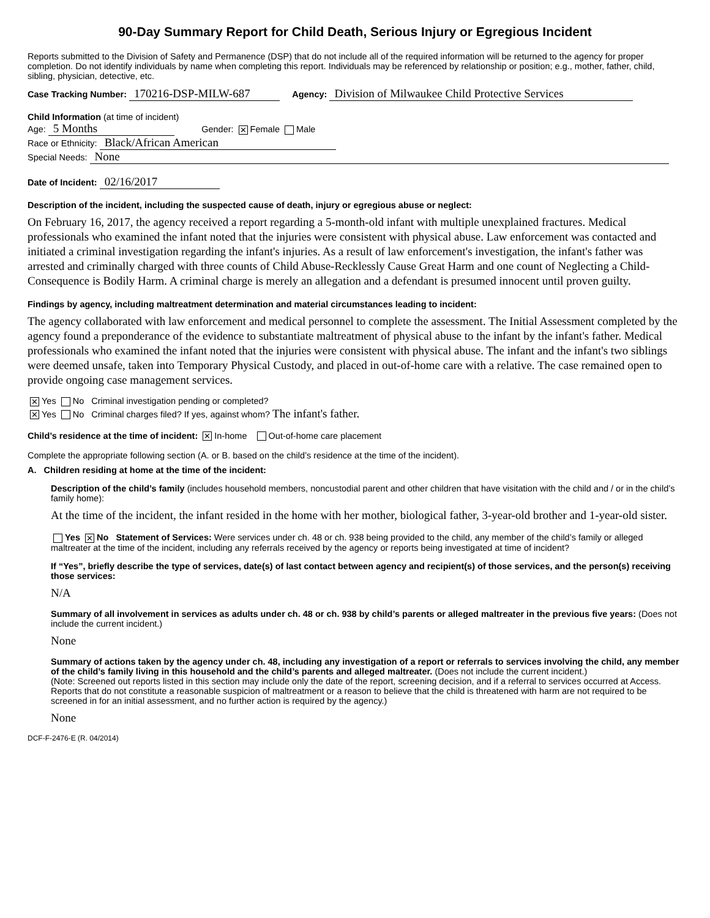90-Day Summary Report for Child Death, Serious Injury or Egregious Incident
Reports submitted to the Division of Safety and Permanence (DSP) that do not include all of the required information will be returned to the agency for proper completion. Do not identify individuals by name when completing this report. Individuals may be referenced by relationship or position; e.g., mother, father, child, sibling, physician, detective, etc.
Case Tracking Number: 170216-DSP-MILW-687 Agency: Division of Milwaukee Child Protective Services
Child Information (at time of incident)
Age: 5 Months Gender: ✕ Female Male
Race or Ethnicity: Black/African American
Special Needs: None
Date of Incident: 02/16/2017
Description of the incident, including the suspected cause of death, injury or egregious abuse or neglect:
On February 16, 2017, the agency received a report regarding a 5-month-old infant with multiple unexplained fractures. Medical professionals who examined the infant noted that the injuries were consistent with physical abuse. Law enforcement was contacted and initiated a criminal investigation regarding the infant's injuries. As a result of law enforcement's investigation, the infant's father was arrested and criminally charged with three counts of Child Abuse-Recklessly Cause Great Harm and one count of Neglecting a Child-Consequence is Bodily Harm. A criminal charge is merely an allegation and a defendant is presumed innocent until proven guilty.
Findings by agency, including maltreatment determination and material circumstances leading to incident:
The agency collaborated with law enforcement and medical personnel to complete the assessment. The Initial Assessment completed by the agency found a preponderance of the evidence to substantiate maltreatment of physical abuse to the infant by the infant's father. Medical professionals who examined the infant noted that the injuries were consistent with physical abuse. The infant and the infant's two siblings were deemed unsafe, taken into Temporary Physical Custody, and placed in out-of-home care with a relative. The case remained open to provide ongoing case management services.
✕ Yes No Criminal investigation pending or completed?
✕ Yes No Criminal charges filed? If yes, against whom? The infant's father.
Child’s residence at the time of incident: ✕ In-home Out-of-home care placement
Complete the appropriate following section (A. or B. based on the child’s residence at the time of the incident).
A. Children residing at home at the time of the incident:
Description of the child’s family (includes household members, noncustodial parent and other children that have visitation with the child and / or in the child’s family home):
At the time of the incident, the infant resided in the home with her mother, biological father, 3-year-old brother and 1-year-old sister.
Yes ✕ No Statement of Services: Were services under ch. 48 or ch. 938 being provided to the child, any member of the child’s family or alleged maltreater at the time of the incident, including any referrals received by the agency or reports being investigated at time of incident?
If “Yes”, briefly describe the type of services, date(s) of last contact between agency and recipient(s) of those services, and the person(s) receiving those services:
N/A
Summary of all involvement in services as adults under ch. 48 or ch. 938 by child’s parents or alleged maltreater in the previous five years: (Does not include the current incident.)
None
Summary of actions taken by the agency under ch. 48, including any investigation of a report or referrals to services involving the child, any member of the child’s family living in this household and the child’s parents and alleged maltreater. (Does not include the current incident.)
(Note: Screened out reports listed in this section may include only the date of the report, screening decision, and if a referral to services occurred at Access. Reports that do not constitute a reasonable suspicion of maltreatment or a reason to believe that the child is threatened with harm are not required to be screened in for an initial assessment, and no further action is required by the agency.)
None
DCF-F-2476-E (R. 04/2014)